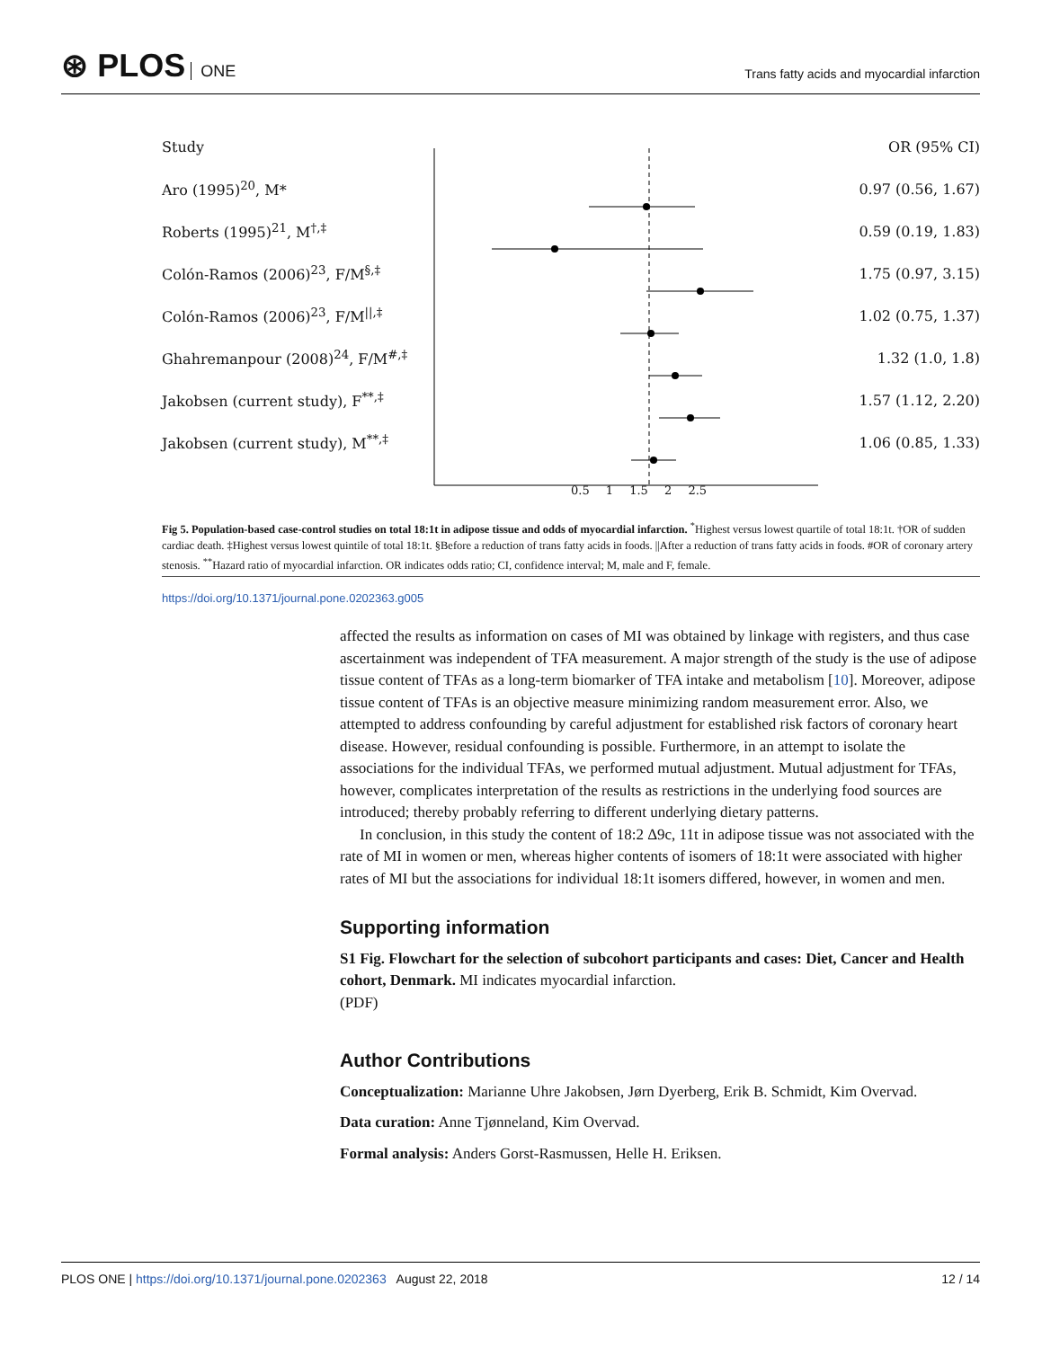⊛ PLOS ONE
Trans fatty acids and myocardial infarction
Study OR (95% CI)
Aro (1995)<sup>20</sup>, M*
0.97 (0.56, 1.67)
Roberts (1995)<sup>21</sup>, M<sup>†,‡</sup>
0.59 (0.19, 1.83)
Colón-Ramos (2006)<sup>23</sup>, F/M<sup>§,‡</sup>
1.75 (0.97, 3.15)
Colón-Ramos (2006)<sup>23</sup>, F/M<sup>||,‡</sup>
1.02 (0.75, 1.37)
Ghahremanpour (2008)<sup>24</sup>, F/M<sup>#,‡</sup> 1.32 (1.0, 1.8)
Jakobsen (current study), F<sup>**,‡</sup>
1.57 (1.12, 2.20)
Jakobsen (current study), M<sup>**,‡</sup>
1.06 (0.85, 1.33)
0.5 1 1.5 2 2.5
Fig 5. Population-based case-control studies on total 18:1t in adipose tissue and odds of myocardial infarction. <sup>*</sup>Highest versus lowest quartile of total 18:1t. †OR of sudden cardiac death. ‡Highest versus lowest quintile of total 18:1t. §Before a reduction of trans fatty acids in foods. ||After a reduction of trans fatty acids in foods. #OR of coronary artery stenosis. <sup>**</sup>Hazard ratio of myocardial infarction. OR indicates odds ratio; CI, confidence interval; M, male and F, female.
https://doi.org/10.1371/journal.pone.0202363.g005
affected the results as information on cases of MI was obtained by linkage with registers, and thus case ascertainment was independent of TFA measurement. A major strength of the study is the use of adipose tissue content of TFAs as a long-term biomarker of TFA intake and metabolism [10]. Moreover, adipose tissue content of TFAs is an objective measure minimizing random measurement error. Also, we attempted to address confounding by careful adjustment for established risk factors of coronary heart disease. However, residual confounding is possible. Furthermore, in an attempt to isolate the associations for the individual TFAs, we performed mutual adjustment. Mutual adjustment for TFAs, however, complicates interpretation of the results as restrictions in the underlying food sources are introduced; thereby probably referring to different underlying dietary patterns.
In conclusion, in this study the content of 18:2 Δ9c, 11t in adipose tissue was not associated with the rate of MI in women or men, whereas higher contents of isomers of 18:1t were associated with higher rates of MI but the associations for individual 18:1t isomers differed, however, in women and men.
Supporting information
S1 Fig. Flowchart for the selection of subcohort participants and cases: Diet, Cancer and Health cohort, Denmark. MI indicates myocardial infarction.
(PDF)
Author Contributions
Conceptualization: Marianne Uhre Jakobsen, Jørn Dyerberg, Erik B. Schmidt, Kim Overvad.
Data curation: Anne Tjønneland, Kim Overvad.
Formal analysis: Anders Gorst-Rasmussen, Helle H. Eriksen.
PLOS ONE | https://doi.org/10.1371/journal.pone.0202363 August 22, 2018 12 / 14